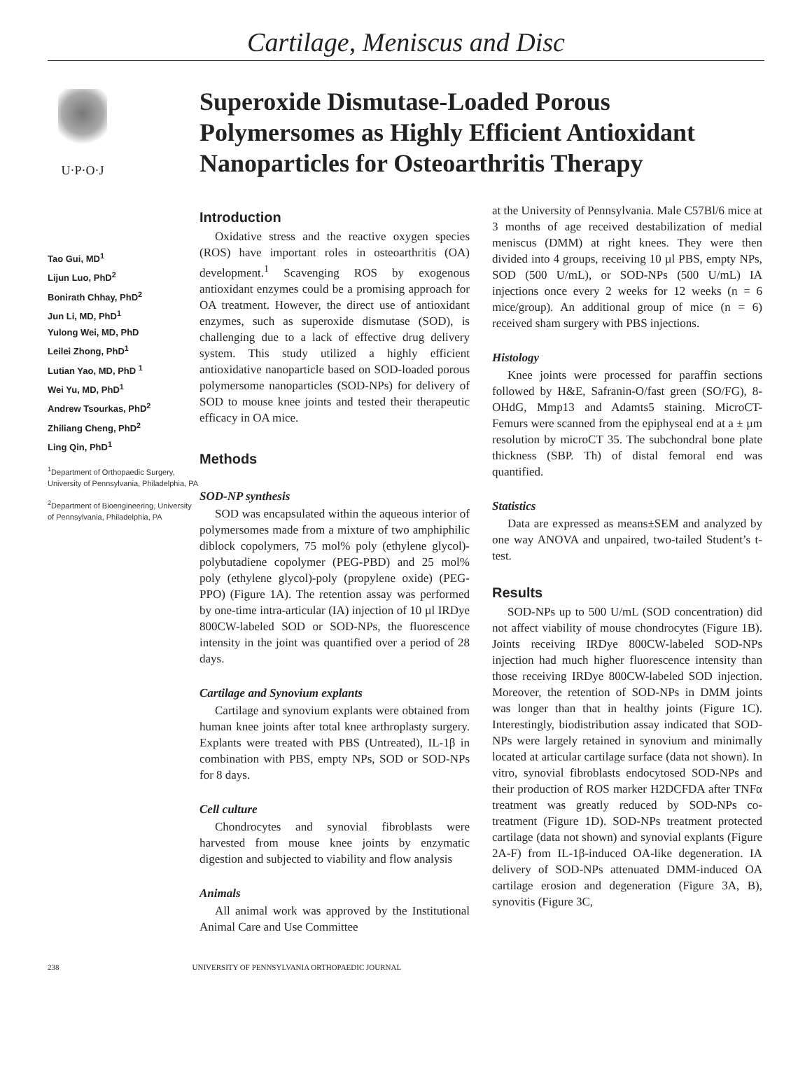Cartilage, Meniscus and Disc
U·P·O·J
Tao Gui, MD<sup>1</sup>
Lijun Luo, PhD<sup>2</sup>
Bonirath Chhay, PhD<sup>2</sup>
Jun Li, MD, PhD<sup>1</sup>
Yulong Wei, MD, PhD
Leilei Zhong, PhD<sup>1</sup>
Lutian Yao, MD, PhD <sup>1</sup>
Wei Yu, MD, PhD<sup>1</sup>
Andrew Tsourkas, PhD<sup>2</sup>
Zhiliang Cheng, PhD<sup>2</sup>
Ling Qin, PhD<sup>1</sup>
<sup>1</sup> Department of Orthopaedic Surgery, University of Pennsylvania, Philadelphia, PA
<sup>2</sup> Department of Bioengineering, University of Pennsylvania, Philadelphia, PA
Superoxide Dismutase-Loaded Porous Polymersomes as Highly Efficient Antioxidant Nanoparticles for Osteoarthritis Therapy
Introduction
Oxidative stress and the reactive oxygen species (ROS) have important roles in osteoarthritis (OA) development.<sup>1</sup> Scavenging ROS by exogenous antioxidant enzymes could be a promising approach for OA treatment. However, the direct use of antioxidant enzymes, such as superoxide dismutase (SOD), is challenging due to a lack of effective drug delivery system. This study utilized a highly efficient antioxidative nanoparticle based on SOD-loaded porous polymersome nanoparticles (SOD-NPs) for delivery of SOD to mouse knee joints and tested their therapeutic efficacy in OA mice.
Methods
SOD-NP synthesis
SOD was encapsulated within the aqueous interior of polymersomes made from a mixture of two amphiphilic diblock copolymers, 75 mol% poly (ethylene glycol)-polybutadiene copolymer (PEG-PBD) and 25 mol% poly (ethylene glycol)-poly (propylene oxide) (PEG-PPO) (Figure 1A). The retention assay was performed by one-time intra-articular (IA) injection of 10 µl IRDye 800CW-labeled SOD or SOD-NPs, the fluorescence intensity in the joint was quantified over a period of 28 days.
Cartilage and Synovium explants
Cartilage and synovium explants were obtained from human knee joints after total knee arthroplasty surgery. Explants were treated with PBS (Untreated), IL-1β in combination with PBS, empty NPs, SOD or SOD-NPs for 8 days.
Cell culture
Chondrocytes and synovial fibroblasts were harvested from mouse knee joints by enzymatic digestion and subjected to viability and flow analysis
Animals
All animal work was approved by the Institutional Animal Care and Use Committee
at the University of Pennsylvania. Male C57Bl/6 mice at 3 months of age received destabilization of medial meniscus (DMM) at right knees. They were then divided into 4 groups, receiving 10 µl PBS, empty NPs, SOD (500 U/mL), or SOD-NPs (500 U/mL) IA injections once every 2 weeks for 12 weeks (n = 6 mice/group). An additional group of mice (n = 6) received sham surgery with PBS injections.
Histology
Knee joints were processed for paraffin sections followed by H&E, Safranin-O/fast green (SO/FG), 8-OHdG, Mmp13 and Adamts5 staining. MicroCT- Femurs were scanned from the epiphyseal end at a ± µm resolution by microCT 35. The subchondral bone plate thickness (SBP. Th) of distal femoral end was quantified.
Statistics
Data are expressed as means±SEM and analyzed by one way ANOVA and unpaired, two-tailed Student’s t-test.
Results
SOD-NPs up to 500 U/mL (SOD concentration) did not affect viability of mouse chondrocytes (Figure 1B). Joints receiving IRDye 800CW-labeled SOD-NPs injection had much higher fluorescence intensity than those receiving IRDye 800CW-labeled SOD injection. Moreover, the retention of SOD-NPs in DMM joints was longer than that in healthy joints (Figure 1C). Interestingly, biodistribution assay indicated that SOD-NPs were largely retained in synovium and minimally located at articular cartilage surface (data not shown). In vitro, synovial fibroblasts endocytosed SOD-NPs and their production of ROS marker H2DCFDA after TNFα treatment was greatly reduced by SOD-NPs co-treatment (Figure 1D). SOD-NPs treatment protected cartilage (data not shown) and synovial explants (Figure 2A-F) from IL-1β-induced OA-like degeneration. IA delivery of SOD-NPs attenuated DMM-induced OA cartilage erosion and degeneration (Figure 3A, B), synovitis (Figure 3C,
238 UNIVERSITY OF PENNSYLVANIA ORTHOPAEDIC JOURNAL